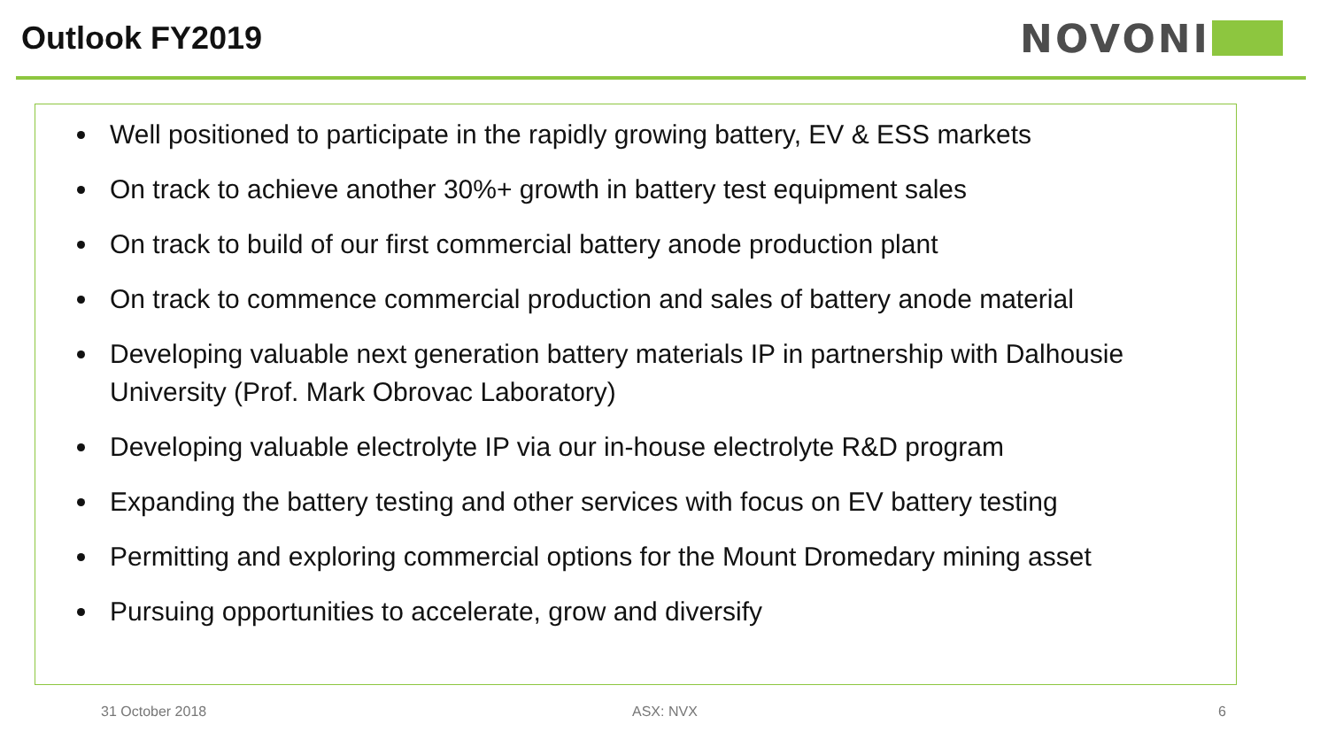Outlook FY2019
NOVONI
Well positioned to participate in the rapidly growing battery, EV & ESS markets
On track to achieve another 30%+ growth in battery test equipment sales
On track to build of our first commercial battery anode production plant
On track to commence commercial production and sales of battery anode material
Developing valuable next generation battery materials IP in partnership with Dalhousie University (Prof. Mark Obrovac Laboratory)
Developing valuable electrolyte IP via our in-house electrolyte R&D program
Expanding the battery testing and other services with focus on EV battery testing
Permitting and exploring commercial options for the Mount Dromedary mining asset
Pursuing opportunities to accelerate, grow and diversify
31 October 2018 ASX: NVX 6